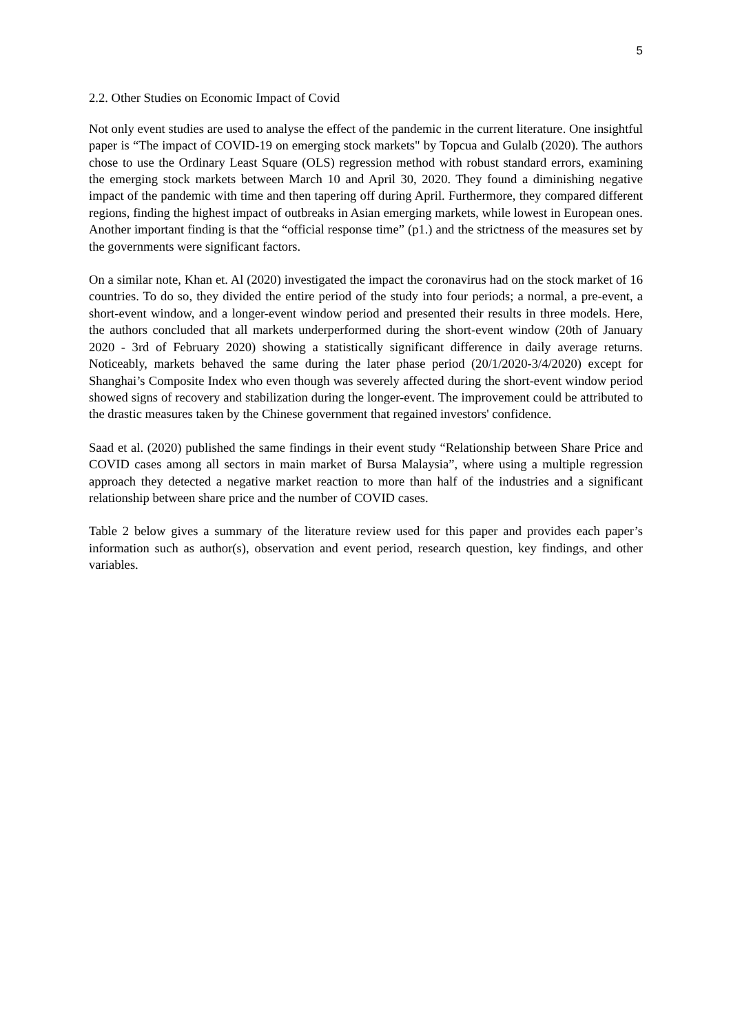5
2.2. Other Studies on Economic Impact of Covid
Not only event studies are used to analyse the effect of the pandemic in the current literature. One insightful paper is “The impact of COVID-19 on emerging stock markets" by Topcua and Gulalb (2020). The authors chose to use the Ordinary Least Square (OLS) regression method with robust standard errors, examining the emerging stock markets between March 10 and April 30, 2020. They found a diminishing negative impact of the pandemic with time and then tapering off during April. Furthermore, they compared different regions, finding the highest impact of outbreaks in Asian emerging markets, while lowest in European ones. Another important finding is that the “official response time” (p1.) and the strictness of the measures set by the governments were significant factors.
On a similar note, Khan et. Al (2020) investigated the impact the coronavirus had on the stock market of 16 countries. To do so, they divided the entire period of the study into four periods; a normal, a pre-event, a short-event window, and a longer-event window period and presented their results in three models. Here, the authors concluded that all markets underperformed during the short-event window (20th of January 2020 - 3rd of February 2020) showing a statistically significant difference in daily average returns. Noticeably, markets behaved the same during the later phase period (20/1/2020-3/4/2020) except for Shanghai’s Composite Index who even though was severely affected during the short-event window period showed signs of recovery and stabilization during the longer-event. The improvement could be attributed to the drastic measures taken by the Chinese government that regained investors' confidence.
Saad et al. (2020) published the same findings in their event study “Relationship between Share Price and COVID cases among all sectors in main market of Bursa Malaysia”, where using a multiple regression approach they detected a negative market reaction to more than half of the industries and a significant relationship between share price and the number of COVID cases.
Table 2 below gives a summary of the literature review used for this paper and provides each paper’s information such as author(s), observation and event period, research question, key findings, and other variables.